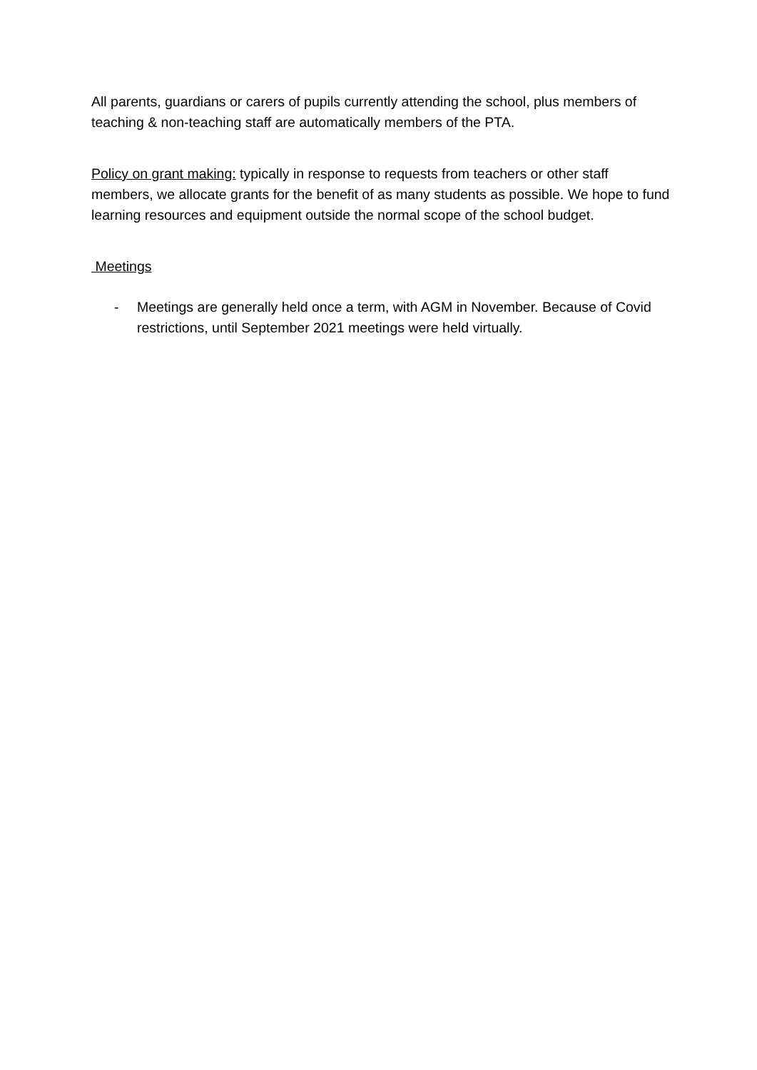All parents, guardians or carers of pupils currently attending the school, plus members of teaching & non-teaching staff are automatically members of the PTA.
Policy on grant making: typically in response to requests from teachers or other staff members, we allocate grants for the benefit of as many students as possible. We hope to fund learning resources and equipment outside the normal scope of the school budget.
Meetings
- Meetings are generally held once a term, with AGM in November. Because of Covid restrictions, until September 2021 meetings were held virtually.